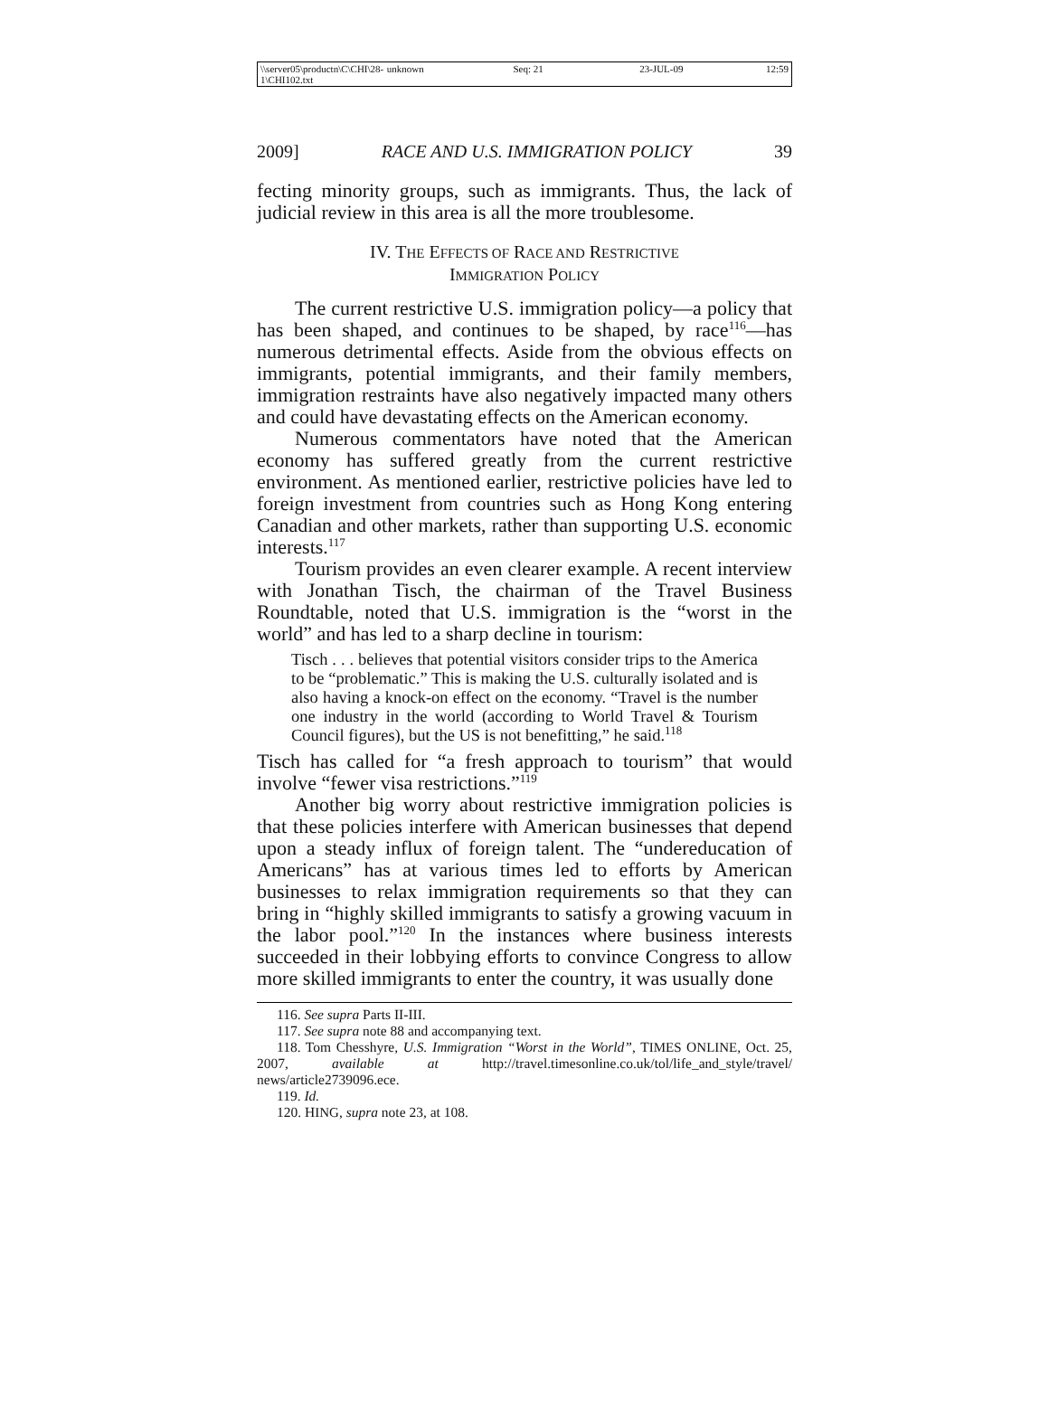\\server05\productn\C\CHI\28-1\CHI102.txt unknown Seq: 21 23-JUL-09 12:59
2009] RACE AND U.S. IMMIGRATION POLICY 39
fecting minority groups, such as immigrants. Thus, the lack of judicial review in this area is all the more troublesome.
IV. THE EFFECTS OF RACE AND RESTRICTIVE
IMMIGRATION POLICY
The current restrictive U.S. immigration policy—a policy that has been shaped, and continues to be shaped, by race<sup>116</sup>—has numerous detrimental effects. Aside from the obvious effects on immigrants, potential immigrants, and their family members, immigration restraints have also negatively impacted many others and could have devastating effects on the American economy.
Numerous commentators have noted that the American economy has suffered greatly from the current restrictive environment. As mentioned earlier, restrictive policies have led to foreign investment from countries such as Hong Kong entering Canadian and other markets, rather than supporting U.S. economic interests.<sup>117</sup>
Tourism provides an even clearer example. A recent interview with Jonathan Tisch, the chairman of the Travel Business Roundtable, noted that U.S. immigration is the “worst in the world” and has led to a sharp decline in tourism:
Tisch . . . believes that potential visitors consider trips to the America to be “problematic.” This is making the U.S. culturally isolated and is also having a knock-on effect on the economy. “Travel is the number one industry in the world (according to World Travel & Tourism Council figures), but the US is not benefitting,” he said.<sup>118</sup>
Tisch has called for “a fresh approach to tourism” that would involve “fewer visa restrictions.”<sup>119</sup>
Another big worry about restrictive immigration policies is that these policies interfere with American businesses that depend upon a steady influx of foreign talent. The “undereducation of Americans” has at various times led to efforts by American businesses to relax immigration requirements so that they can bring in “highly skilled immigrants to satisfy a growing vacuum in the labor pool.”<sup>120</sup> In the instances where business interests succeeded in their lobbying efforts to convince Congress to allow more skilled immigrants to enter the country, it was usually done
116. See supra Parts II-III.
117. See supra note 88 and accompanying text.
118. Tom Chesshyre, U.S. Immigration “Worst in the World”, TIMES ONLINE, Oct. 25, 2007, available at http://travel.timesonline.co.uk/tol/life_and_style/travel/ news/article2739096.ece.
119. Id.
120. HING, supra note 23, at 108.